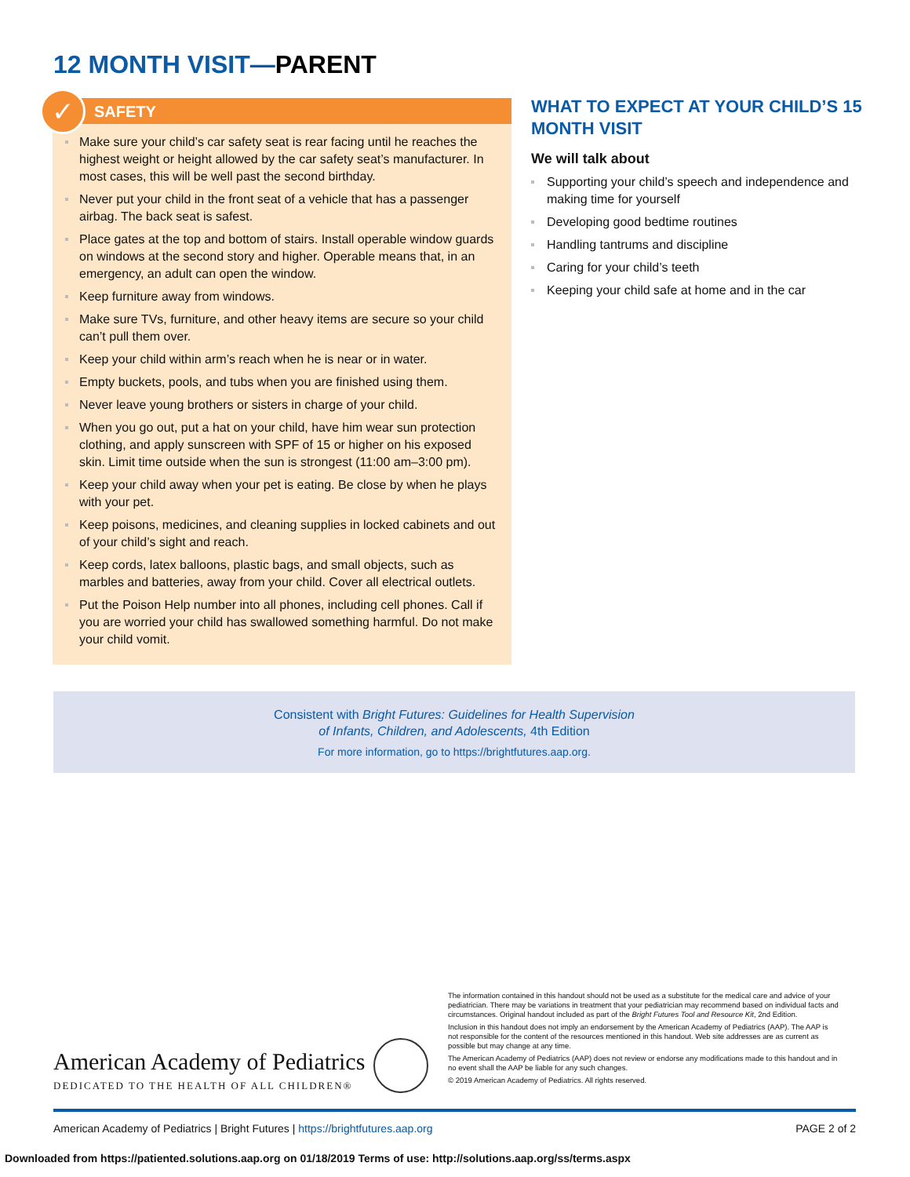12 MONTH VISIT—PARENT
✓
SAFETY
Make sure your child’s car safety seat is rear facing until he reaches the highest weight or height allowed by the car safety seat’s manufacturer. In most cases, this will be well past the second birthday.
Never put your child in the front seat of a vehicle that has a passenger airbag. The back seat is safest.
Place gates at the top and bottom of stairs. Install operable window guards on windows at the second story and higher. Operable means that, in an emergency, an adult can open the window.
Keep furniture away from windows.
Make sure TVs, furniture, and other heavy items are secure so your child can’t pull them over.
Keep your child within arm’s reach when he is near or in water.
Empty buckets, pools, and tubs when you are finished using them.
Never leave young brothers or sisters in charge of your child.
When you go out, put a hat on your child, have him wear sun protection clothing, and apply sunscreen with SPF of 15 or higher on his exposed skin. Limit time outside when the sun is strongest (11:00 am–3:00 pm).
Keep your child away when your pet is eating. Be close by when he plays with your pet.
Keep poisons, medicines, and cleaning supplies in locked cabinets and out of your child’s sight and reach.
Keep cords, latex balloons, plastic bags, and small objects, such as marbles and batteries, away from your child. Cover all electrical outlets.
Put the Poison Help number into all phones, including cell phones. Call if you are worried your child has swallowed something harmful. Do not make your child vomit.
WHAT TO EXPECT AT YOUR CHILD’S 15 MONTH VISIT
We will talk about
Supporting your child’s speech and independence and making time for yourself
Developing good bedtime routines
Handling tantrums and discipline
Caring for your child’s teeth
Keeping your child safe at home and in the car
Consistent with Bright Futures: Guidelines for Health Supervision
of Infants, Children, and Adolescents, 4th Edition
For more information, go to https://brightfutures.aap.org.
American Academy of Pediatrics
DEDICATED TO THE HEALTH OF ALL CHILDREN®
The information contained in this handout should not be used as a substitute for the medical care and advice of your pediatrician. There may be variations in treatment that your pediatrician may recommend based on individual facts and circumstances. Original handout included as part of the Bright Futures Tool and Resource Kit, 2nd Edition.
Inclusion in this handout does not imply an endorsement by the American Academy of Pediatrics (AAP). The AAP is not responsible for the content of the resources mentioned in this handout. Web site addresses are as current as possible but may change at any time.
The American Academy of Pediatrics (AAP) does not review or endorse any modifications made to this handout and in no event shall the AAP be liable for any such changes.
© 2019 American Academy of Pediatrics. All rights reserved.
American Academy of Pediatrics | Bright Futures | https://brightfutures.aap.org PAGE 2 of 2
Downloaded from https://patiented.solutions.aap.org on 01/18/2019 Terms of use: http://solutions.aap.org/ss/terms.aspx